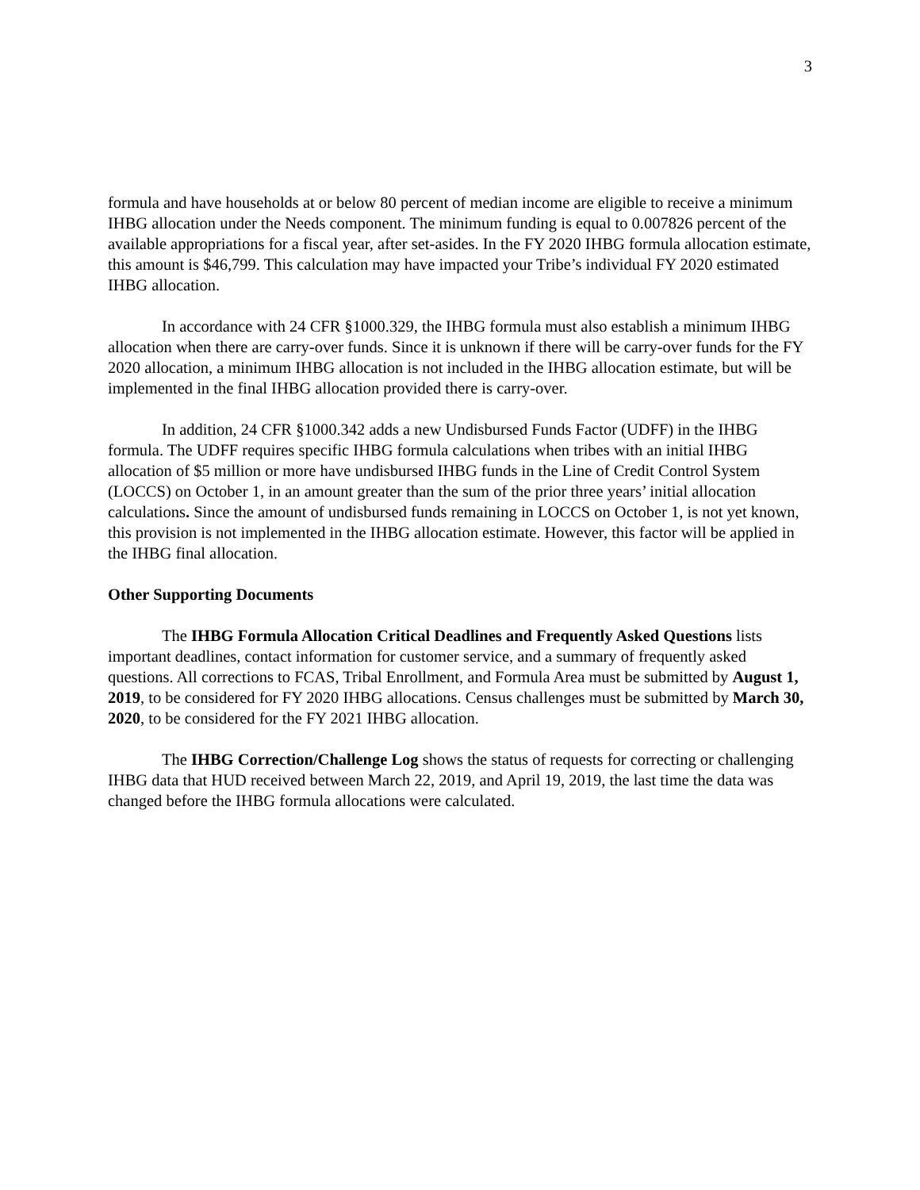3
formula and have households at or below 80 percent of median income are eligible to receive a minimum IHBG allocation under the Needs component. The minimum funding is equal to 0.007826 percent of the available appropriations for a fiscal year, after set-asides. In the FY 2020 IHBG formula allocation estimate, this amount is $46,799. This calculation may have impacted your Tribe’s individual FY 2020 estimated IHBG allocation.
In accordance with 24 CFR §1000.329, the IHBG formula must also establish a minimum IHBG allocation when there are carry-over funds. Since it is unknown if there will be carry-over funds for the FY 2020 allocation, a minimum IHBG allocation is not included in the IHBG allocation estimate, but will be implemented in the final IHBG allocation provided there is carry-over.
In addition, 24 CFR §1000.342 adds a new Undisbursed Funds Factor (UDFF) in the IHBG formula. The UDFF requires specific IHBG formula calculations when tribes with an initial IHBG allocation of $5 million or more have undisbursed IHBG funds in the Line of Credit Control System (LOCCS) on October 1, in an amount greater than the sum of the prior three years’ initial allocation calculations. Since the amount of undisbursed funds remaining in LOCCS on October 1, is not yet known, this provision is not implemented in the IHBG allocation estimate. However, this factor will be applied in the IHBG final allocation.
Other Supporting Documents
The IHBG Formula Allocation Critical Deadlines and Frequently Asked Questions lists important deadlines, contact information for customer service, and a summary of frequently asked questions. All corrections to FCAS, Tribal Enrollment, and Formula Area must be submitted by August 1, 2019, to be considered for FY 2020 IHBG allocations. Census challenges must be submitted by March 30, 2020, to be considered for the FY 2021 IHBG allocation.
The IHBG Correction/Challenge Log shows the status of requests for correcting or challenging IHBG data that HUD received between March 22, 2019, and April 19, 2019, the last time the data was changed before the IHBG formula allocations were calculated.